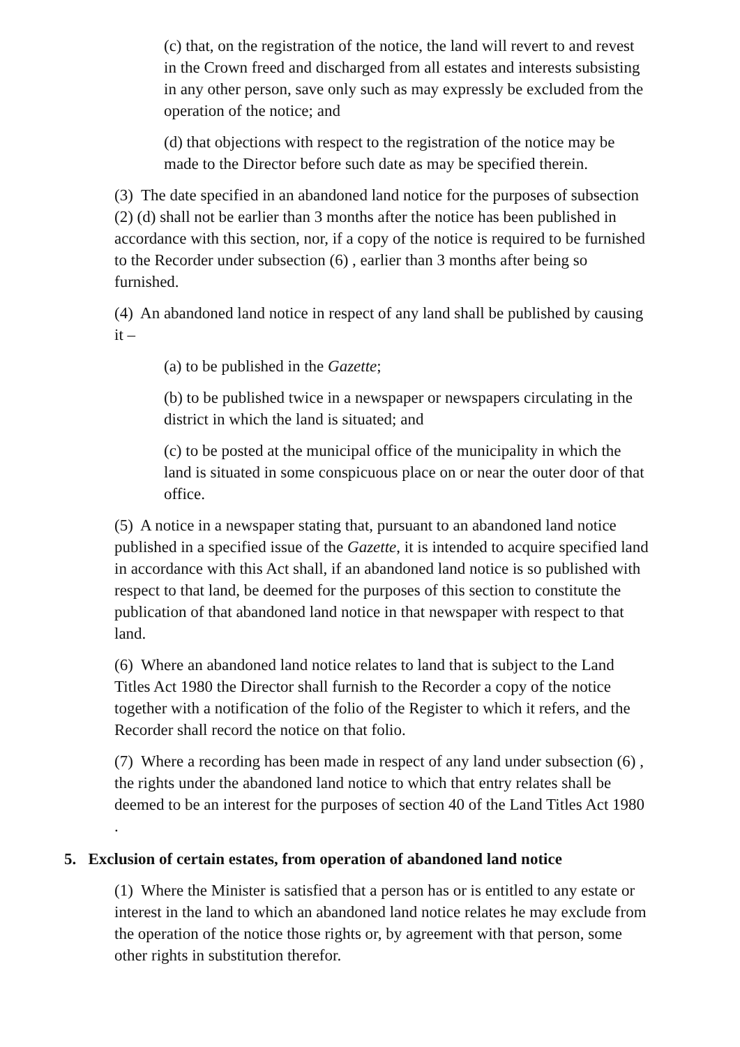(c) that, on the registration of the notice, the land will revert to and revest in the Crown freed and discharged from all estates and interests subsisting in any other person, save only such as may expressly be excluded from the operation of the notice; and
(d) that objections with respect to the registration of the notice may be made to the Director before such date as may be specified therein.
(3) The date specified in an abandoned land notice for the purposes of subsection (2) (d) shall not be earlier than 3 months after the notice has been published in accordance with this section, nor, if a copy of the notice is required to be furnished to the Recorder under subsection (6) , earlier than 3 months after being so furnished.
(4) An abandoned land notice in respect of any land shall be published by causing it –
(a) to be published in the Gazette;
(b) to be published twice in a newspaper or newspapers circulating in the district in which the land is situated; and
(c) to be posted at the municipal office of the municipality in which the land is situated in some conspicuous place on or near the outer door of that office.
(5) A notice in a newspaper stating that, pursuant to an abandoned land notice published in a specified issue of the Gazette, it is intended to acquire specified land in accordance with this Act shall, if an abandoned land notice is so published with respect to that land, be deemed for the purposes of this section to constitute the publication of that abandoned land notice in that newspaper with respect to that land.
(6) Where an abandoned land notice relates to land that is subject to the Land Titles Act 1980 the Director shall furnish to the Recorder a copy of the notice together with a notification of the folio of the Register to which it refers, and the Recorder shall record the notice on that folio.
(7) Where a recording has been made in respect of any land under subsection (6) , the rights under the abandoned land notice to which that entry relates shall be deemed to be an interest for the purposes of section 40 of the Land Titles Act 1980 .
5. Exclusion of certain estates, from operation of abandoned land notice
(1) Where the Minister is satisfied that a person has or is entitled to any estate or interest in the land to which an abandoned land notice relates he may exclude from the operation of the notice those rights or, by agreement with that person, some other rights in substitution therefor.